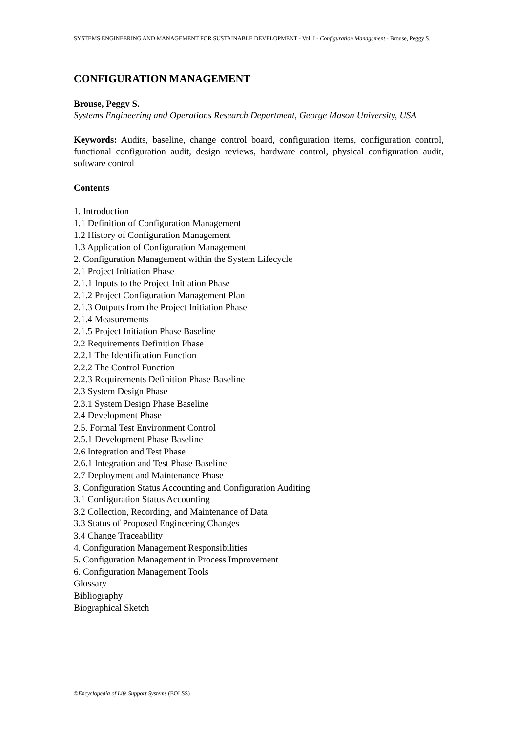SYSTEMS ENGINEERING AND MANAGEMENT FOR SUSTAINABLE DEVELOPMENT - Vol. I - Configuration Management - Brouse, Peggy S.
CONFIGURATION MANAGEMENT
Brouse, Peggy S.
Systems Engineering and Operations Research Department, George Mason University, USA
Keywords: Audits, baseline, change control board, configuration items, configuration control, functional configuration audit, design reviews, hardware control, physical configuration audit, software control
Contents
1. Introduction
1.1 Definition of Configuration Management
1.2 History of Configuration Management
1.3 Application of Configuration Management
2. Configuration Management within the System Lifecycle
2.1 Project Initiation Phase
2.1.1 Inputs to the Project Initiation Phase
2.1.2 Project Configuration Management Plan
2.1.3 Outputs from the Project Initiation Phase
2.1.4 Measurements
2.1.5 Project Initiation Phase Baseline
2.2 Requirements Definition Phase
2.2.1 The Identification Function
2.2.2 The Control Function
2.2.3 Requirements Definition Phase Baseline
2.3 System Design Phase
2.3.1 System Design Phase Baseline
2.4 Development Phase
2.5. Formal Test Environment Control
2.5.1 Development Phase Baseline
2.6 Integration and Test Phase
2.6.1 Integration and Test Phase Baseline
2.7 Deployment and Maintenance Phase
3. Configuration Status Accounting and Configuration Auditing
3.1 Configuration Status Accounting
3.2 Collection, Recording, and Maintenance of Data
3.3 Status of Proposed Engineering Changes
3.4 Change Traceability
4. Configuration Management Responsibilities
5. Configuration Management in Process Improvement
6. Configuration Management Tools
Glossary
Bibliography
Biographical Sketch
©Encyclopedia of Life Support Systems (EOLSS)